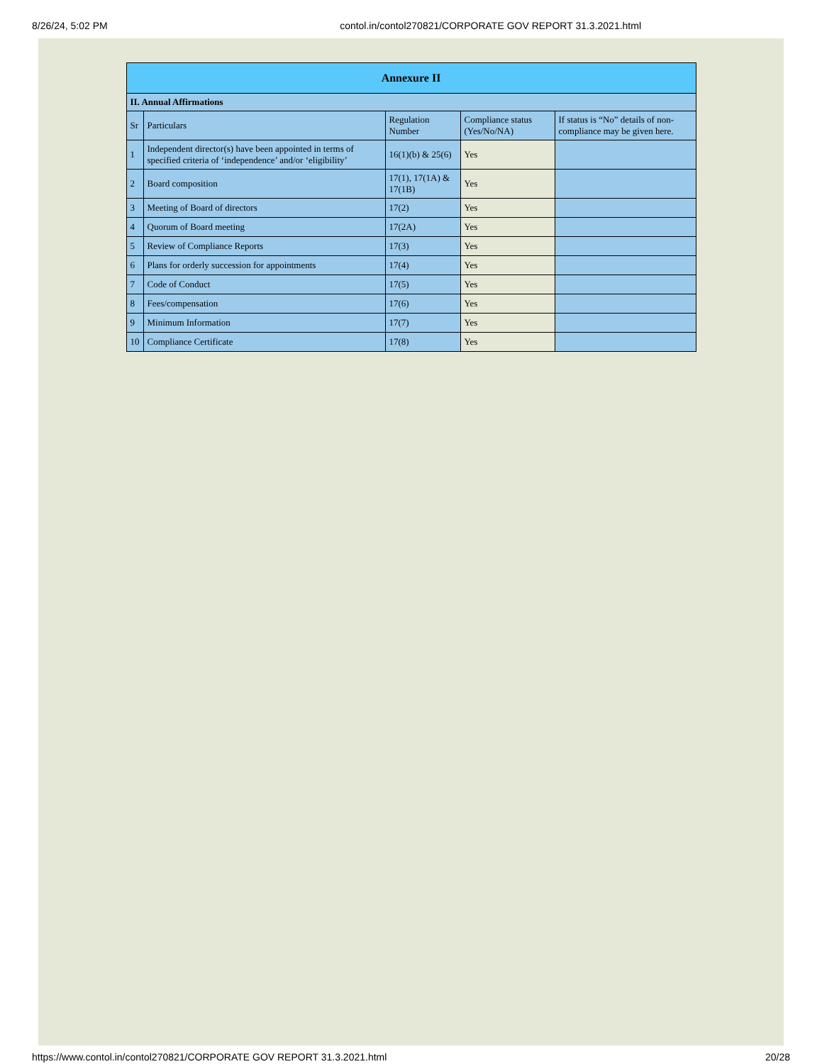8/26/24, 5:02 PM contol.in/contol270821/CORPORATE GOV REPORT 31.3.2021.html
| Annexure II | | | | |
| --- | --- | --- | --- | --- |
| II. Annual Affirmations | | | | |
| Sr | Particulars | Regulation Number | Compliance status (Yes/No/NA) | If status is “No” details of non-compliance may be given here. |
| 1 | Independent director(s) have been appointed in terms of specified criteria of ‘independence’ and/or ‘eligibility’ | 16(1)(b) & 25(6) | Yes | |
| 2 | Board composition | 17(1), 17(1A) & 17(1B) | Yes | |
| 3 | Meeting of Board of directors | 17(2) | Yes | |
| 4 | Quorum of Board meeting | 17(2A) | Yes | |
| 5 | Review of Compliance Reports | 17(3) | Yes | |
| 6 | Plans for orderly succession for appointments | 17(4) | Yes | |
| 7 | Code of Conduct | 17(5) | Yes | |
| 8 | Fees/compensation | 17(6) | Yes | |
| 9 | Minimum Information | 17(7) | Yes | |
| 10 | Compliance Certificate | 17(8) | Yes | |
https://www.contol.in/contol270821/CORPORATE GOV REPORT 31.3.2021.html 20/28